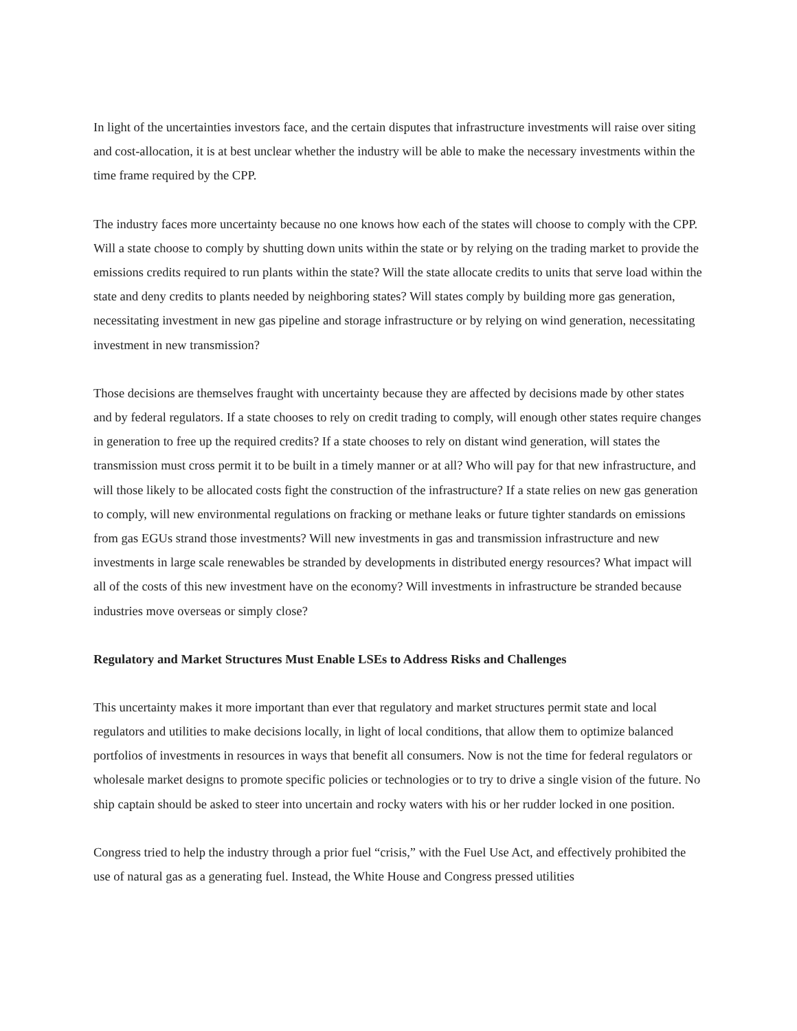In light of the uncertainties investors face, and the certain disputes that infrastructure investments will raise over siting and cost-allocation, it is at best unclear whether the industry will be able to make the necessary investments within the time frame required by the CPP.
The industry faces more uncertainty because no one knows how each of the states will choose to comply with the CPP. Will a state choose to comply by shutting down units within the state or by relying on the trading market to provide the emissions credits required to run plants within the state? Will the state allocate credits to units that serve load within the state and deny credits to plants needed by neighboring states? Will states comply by building more gas generation, necessitating investment in new gas pipeline and storage infrastructure or by relying on wind generation, necessitating investment in new transmission?
Those decisions are themselves fraught with uncertainty because they are affected by decisions made by other states and by federal regulators. If a state chooses to rely on credit trading to comply, will enough other states require changes in generation to free up the required credits? If a state chooses to rely on distant wind generation, will states the transmission must cross permit it to be built in a timely manner or at all? Who will pay for that new infrastructure, and will those likely to be allocated costs fight the construction of the infrastructure? If a state relies on new gas generation to comply, will new environmental regulations on fracking or methane leaks or future tighter standards on emissions from gas EGUs strand those investments? Will new investments in gas and transmission infrastructure and new investments in large scale renewables be stranded by developments in distributed energy resources? What impact will all of the costs of this new investment have on the economy? Will investments in infrastructure be stranded because industries move overseas or simply close?
Regulatory and Market Structures Must Enable LSEs to Address Risks and Challenges
This uncertainty makes it more important than ever that regulatory and market structures permit state and local regulators and utilities to make decisions locally, in light of local conditions, that allow them to optimize balanced portfolios of investments in resources in ways that benefit all consumers. Now is not the time for federal regulators or wholesale market designs to promote specific policies or technologies or to try to drive a single vision of the future. No ship captain should be asked to steer into uncertain and rocky waters with his or her rudder locked in one position.
Congress tried to help the industry through a prior fuel “crisis,” with the Fuel Use Act, and effectively prohibited the use of natural gas as a generating fuel. Instead, the White House and Congress pressed utilities